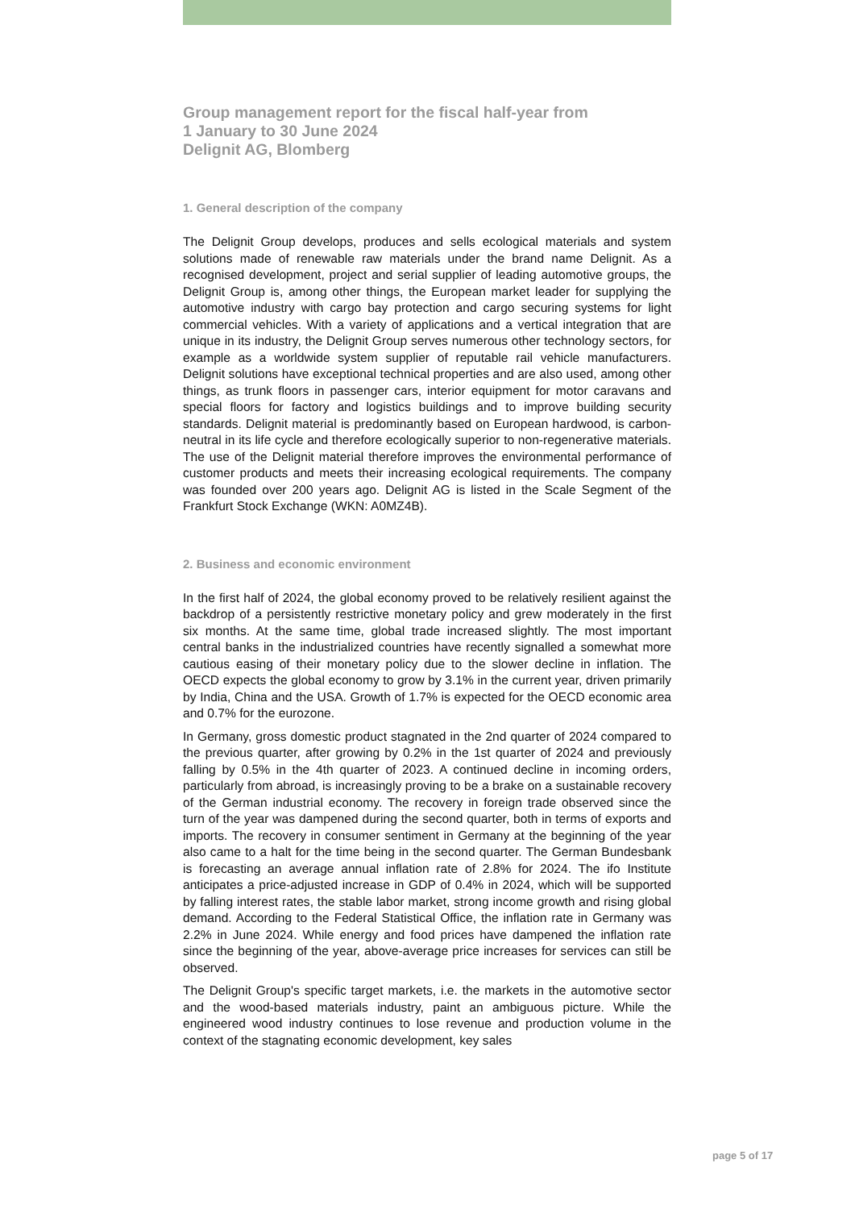Group management report for the fiscal half-year from
1 January to 30 June 2024
Delignit AG, Blomberg
1. General description of the company
The Delignit Group develops, produces and sells ecological materials and system solutions made of renewable raw materials under the brand name Delignit. As a recognised development, project and serial supplier of leading automotive groups, the Delignit Group is, among other things, the European market leader for supplying the automotive industry with cargo bay protection and cargo securing systems for light commercial vehicles. With a variety of applications and a vertical integration that are unique in its industry, the Delignit Group serves numerous other technology sectors, for example as a worldwide system supplier of reputable rail vehicle manufacturers. Delignit solutions have exceptional technical properties and are also used, among other things, as trunk floors in passenger cars, interior equipment for motor caravans and special floors for factory and logistics buildings and to improve building security standards. Delignit material is predominantly based on European hardwood, is carbon-neutral in its life cycle and therefore ecologically superior to non-regenerative materials. The use of the Delignit material therefore improves the environmental performance of customer products and meets their increasing ecological requirements. The company was founded over 200 years ago. Delignit AG is listed in the Scale Segment of the Frankfurt Stock Exchange (WKN: A0MZ4B).
2. Business and economic environment
In the first half of 2024, the global economy proved to be relatively resilient against the backdrop of a persistently restrictive monetary policy and grew moderately in the first six months. At the same time, global trade increased slightly. The most important central banks in the industrialized countries have recently signalled a somewhat more cautious easing of their monetary policy due to the slower decline in inflation. The OECD expects the global economy to grow by 3.1% in the current year, driven primarily by India, China and the USA. Growth of 1.7% is expected for the OECD economic area and 0.7% for the eurozone.
In Germany, gross domestic product stagnated in the 2nd quarter of 2024 compared to the previous quarter, after growing by 0.2% in the 1st quarter of 2024 and previously falling by 0.5% in the 4th quarter of 2023. A continued decline in incoming orders, particularly from abroad, is increasingly proving to be a brake on a sustainable recovery of the German industrial economy. The recovery in foreign trade observed since the turn of the year was dampened during the second quarter, both in terms of exports and imports. The recovery in consumer sentiment in Germany at the beginning of the year also came to a halt for the time being in the second quarter. The German Bundesbank is forecasting an average annual inflation rate of 2.8% for 2024. The ifo Institute anticipates a price-adjusted increase in GDP of 0.4% in 2024, which will be supported by falling interest rates, the stable labor market, strong income growth and rising global demand. According to the Federal Statistical Office, the inflation rate in Germany was 2.2% in June 2024. While energy and food prices have dampened the inflation rate since the beginning of the year, above-average price increases for services can still be observed.
The Delignit Group's specific target markets, i.e. the markets in the automotive sector and the wood-based materials industry, paint an ambiguous picture. While the engineered wood industry continues to lose revenue and production volume in the context of the stagnating economic development, key sales
page 5 of 17